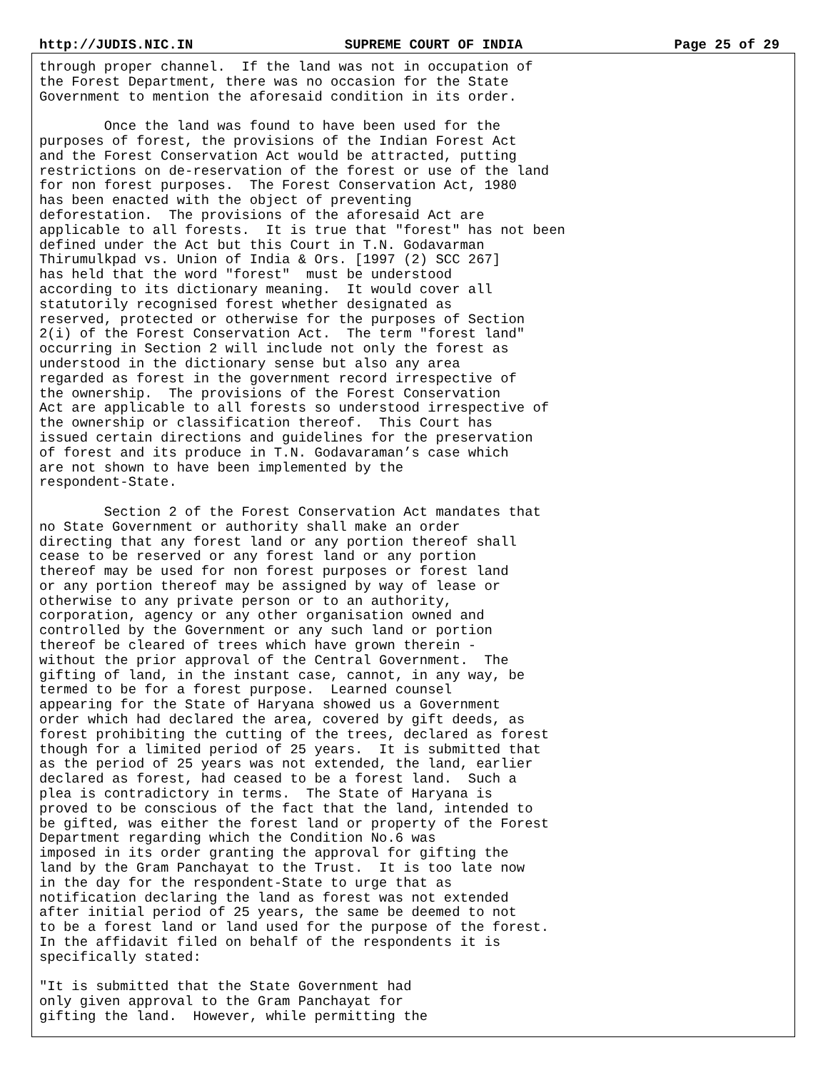http://JUDIS.NIC.IN SUPREME COURT OF INDIA Page 25 of 29
through proper channel. If the land was not in occupation of the Forest Department, there was no occasion for the State Government to mention the aforesaid condition in its order. Once the land was found to have been used for the purposes of forest, the provisions of the Indian Forest Act and the Forest Conservation Act would be attracted, putting restrictions on de-reservation of the forest or use of the land for non forest purposes. The Forest Conservation Act, 1980 has been enacted with the object of preventing deforestation. The provisions of the aforesaid Act are applicable to all forests. It is true that "forest" has not been defined under the Act but this Court in T.N. Godavarman Thirumulkpad vs. Union of India & Ors. [1997 (2) SCC 267] has held that the word "forest" must be understood according to its dictionary meaning. It would cover all statutorily recognised forest whether designated as reserved, protected or otherwise for the purposes of Section 2(i) of the Forest Conservation Act. The term "forest land" occurring in Section 2 will include not only the forest as understood in the dictionary sense but also any area regarded as forest in the government record irrespective of the ownership. The provisions of the Forest Conservation Act are applicable to all forests so understood irrespective of the ownership or classification thereof. This Court has issued certain directions and guidelines for the preservation of forest and its produce in T.N. Godavaraman’s case which are not shown to have been implemented by the respondent-State. Section 2 of the Forest Conservation Act mandates that no State Government or authority shall make an order directing that any forest land or any portion thereof shall cease to be reserved or any forest land or any portion thereof may be used for non forest purposes or forest land or any portion thereof may be assigned by way of lease or otherwise to any private person or to an authority, corporation, agency or any other organisation owned and controlled by the Government or any such land or portion thereof be cleared of trees which have grown therein - without the prior approval of the Central Government. The gifting of land, in the instant case, cannot, in any way, be termed to be for a forest purpose. Learned counsel appearing for the State of Haryana showed us a Government order which had declared the area, covered by gift deeds, as forest prohibiting the cutting of the trees, declared as forest though for a limited period of 25 years. It is submitted that as the period of 25 years was not extended, the land, earlier declared as forest, had ceased to be a forest land. Such a plea is contradictory in terms. The State of Haryana is proved to be conscious of the fact that the land, intended to be gifted, was either the forest land or property of the Forest Department regarding which the Condition No.6 was imposed in its order granting the approval for gifting the land by the Gram Panchayat to the Trust. It is too late now in the day for the respondent-State to urge that as notification declaring the land as forest was not extended after initial period of 25 years, the same be deemed to not to be a forest land or land used for the purpose of the forest. In the affidavit filed on behalf of the respondents it is specifically stated: "It is submitted that the State Government had only given approval to the Gram Panchayat for gifting the land. However, while permitting the